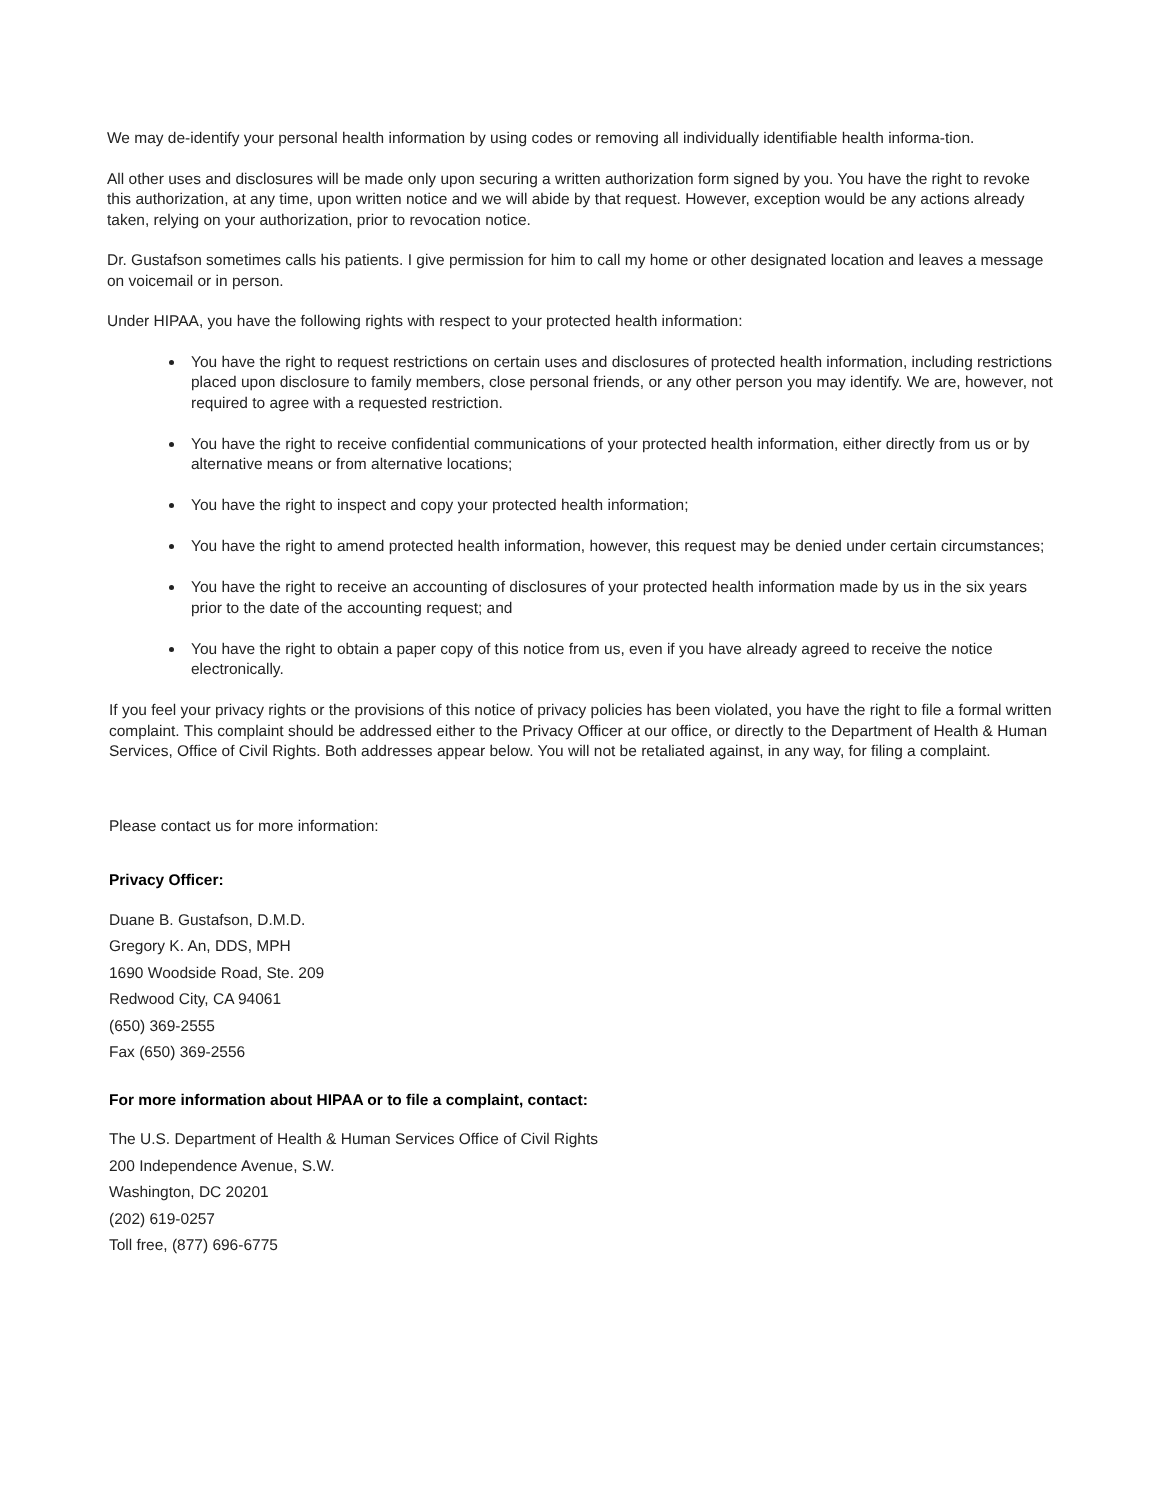We may de-identify your personal health information by using codes or removing all individually identifiable health informa-tion.
All other uses and disclosures will be made only upon securing a written authorization form signed by you. You have the right to revoke this authorization, at any time, upon written notice and we will abide by that request. However, exception would be any actions already taken, relying on your authorization, prior to revocation notice.
Dr. Gustafson sometimes calls his patients. I give permission for him to call my home or other designated location and leaves a message on voicemail or in person.
Under HIPAA, you have the following rights with respect to your protected health information:
You have the right to request restrictions on certain uses and disclosures of protected health information, including restrictions placed upon disclosure to family members, close personal friends, or any other person you may identify. We are, however, not required to agree with a requested restriction.
You have the right to receive confidential communications of your protected health information, either directly from us or by alternative means or from alternative locations;
You have the right to inspect and copy your protected health information;
You have the right to amend protected health information, however, this request may be denied under certain circumstances;
You have the right to receive an accounting of disclosures of your protected health information made by us in the six years prior to the date of the accounting request; and
You have the right to obtain a paper copy of this notice from us, even if you have already agreed to receive the notice electronically.
If you feel your privacy rights or the provisions of this notice of privacy policies has been violated, you have the right to file a formal written complaint. This complaint should be addressed either to the Privacy Officer at our office, or directly to the Department of Health & Human Services, Office of Civil Rights. Both addresses appear below. You will not be retaliated against, in any way, for filing a complaint.
Please contact us for more information:
Privacy Officer:
Duane B. Gustafson, D.M.D.
Gregory K. An, DDS, MPH
1690 Woodside Road, Ste. 209
Redwood City, CA 94061
(650) 369-2555
Fax (650) 369-2556
For more information about HIPAA or to file a complaint, contact:
The U.S. Department of Health & Human Services Office of Civil Rights
200 Independence Avenue, S.W.
Washington, DC 20201
(202) 619-0257
Toll free, (877) 696-6775